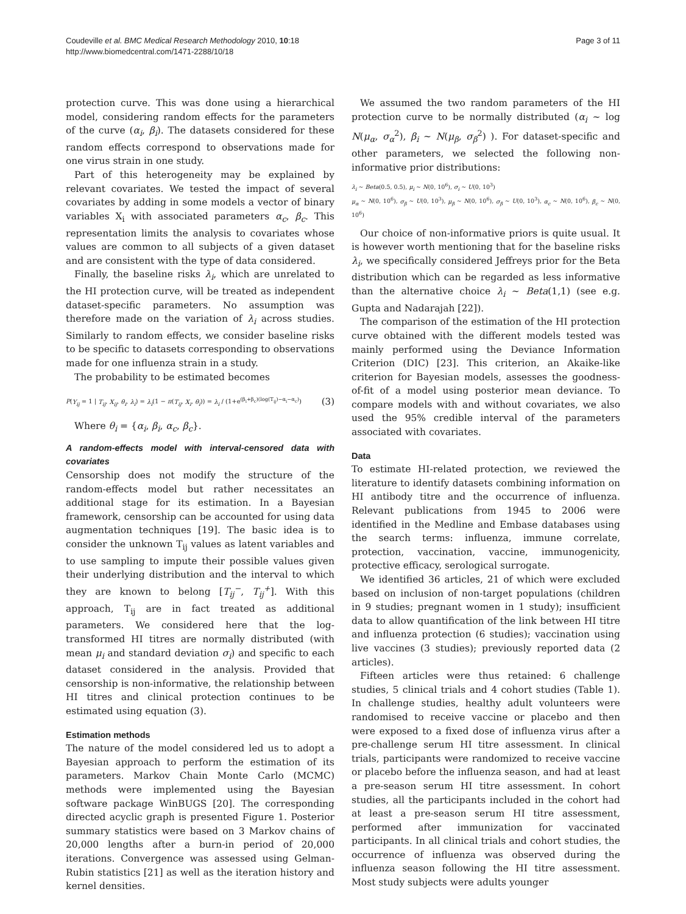Coudeville et al. BMC Medical Research Methodology 2010, 10:18
http://www.biomedcentral.com/1471-2288/10/18
Page 3 of 11
protection curve. This was done using a hierarchical model, considering random effects for the parameters of the curve (α<sub>i</sub>, β<sub>i</sub>). The datasets considered for these random effects correspond to observations made for one virus strain in one study.
Part of this heterogeneity may be explained by relevant covariates. We tested the impact of several covariates by adding in some models a vector of binary variables X<sub>i</sub> with associated parameters α<sub>c</sub>, β<sub>c</sub>. This representation limits the analysis to covariates whose values are common to all subjects of a given dataset and are consistent with the type of data considered.
Finally, the baseline risks λ<sub>i</sub>, which are unrelated to the HI protection curve, will be treated as independent dataset-specific parameters. No assumption was therefore made on the variation of λ<sub>i</sub> across studies. Similarly to random effects, we consider baseline risks to be specific to datasets corresponding to observations made for one influenza strain in a study.
The probability to be estimated becomes
P(Y<sub>ij</sub> = 1 | T<sub>ij</sub>, X<sub>ij</sub>, θ<sub>i</sub>, λ<sub>i</sub>) = λ<sub>i</sub>(1 − π(T<sub>ij</sub>, X<sub>i</sub>, θ<sub>i</sub>)) = λ<sub>i</sub> / (1+e<sup>(β<sub>i</sub>+β<sub>c</sub>)(log(T<sub>ij</sub>)−α<sub>i</sub>−α<sub>c</sub>)</sup>) (3)
Where θ<sub>i</sub> = {α<sub>i</sub>, β<sub>i</sub>, α<sub>c</sub>, β<sub>c</sub>}.
A random-effects model with interval-censored data with covariates
Censorship does not modify the structure of the random-effects model but rather necessitates an additional stage for its estimation. In a Bayesian framework, censorship can be accounted for using data augmentation techniques [19]. The basic idea is to consider the unknown T<sub>ij</sub> values as latent variables and to use sampling to impute their possible values given their underlying distribution and the interval to which they are known to belong [T<sub>ij</sub><sup>−</sup>, T<sub>ij</sub><sup>+</sup>]. With this approach, T<sub>ij</sub> are in fact treated as additional parameters. We considered here that the log-transformed HI titres are normally distributed (with mean μ<sub>i</sub> and standard deviation σ<sub>i</sub>) and specific to each dataset considered in the analysis. Provided that censorship is non-informative, the relationship between HI titres and clinical protection continues to be estimated using equation (3).
Estimation methods
The nature of the model considered led us to adopt a Bayesian approach to perform the estimation of its parameters. Markov Chain Monte Carlo (MCMC) methods were implemented using the Bayesian software package WinBUGS [20]. The corresponding directed acyclic graph is presented Figure 1. Posterior summary statistics were based on 3 Markov chains of 20,000 lengths after a burn-in period of 20,000 iterations. Convergence was assessed using Gelman-Rubin statistics [21] as well as the iteration history and kernel densities.
We assumed the two random parameters of the HI protection curve to be normally distributed (α<sub>i</sub> ~ log N(μ<sub>α</sub>, σ<sub>α</sub><sup>2</sup>), β<sub>i</sub> ~ N(μ<sub>β</sub>, σ<sub>β</sub><sup>2</sup>) ). For dataset-specific and other parameters, we selected the following non-informative prior distributions:
λ<sub>i</sub> ~ Beta(0.5, 0.5), μ<sub>i</sub> ~ N(0, 10<sup>6</sup>), σ<sub>i</sub> ~ U(0, 10<sup>3</sup>)
μ<sub>α</sub> ~ N(0, 10<sup>6</sup>), σ<sub>β</sub> ~ U(0, 10<sup>3</sup>), μ<sub>β</sub> ~ N(0, 10<sup>6</sup>), σ<sub>β</sub> ~ U(0, 10<sup>3</sup>), α<sub>c</sub> ~ N(0, 10<sup>6</sup>), β<sub>c</sub> ~ N(0, 10<sup>6</sup>)
Our choice of non-informative priors is quite usual. It is however worth mentioning that for the baseline risks λ<sub>i</sub>, we specifically considered Jeffreys prior for the Beta distribution which can be regarded as less informative than the alternative choice λ<sub>i</sub> ~ Beta(1,1) (see e.g. Gupta and Nadarajah [22]).
The comparison of the estimation of the HI protection curve obtained with the different models tested was mainly performed using the Deviance Information Criterion (DIC) [23]. This criterion, an Akaike-like criterion for Bayesian models, assesses the goodness-of-fit of a model using posterior mean deviance. To compare models with and without covariates, we also used the 95% credible interval of the parameters associated with covariates.
Data
To estimate HI-related protection, we reviewed the literature to identify datasets combining information on HI antibody titre and the occurrence of influenza. Relevant publications from 1945 to 2006 were identified in the Medline and Embase databases using the search terms: influenza, immune correlate, protection, vaccination, vaccine, immunogenicity, protective efficacy, serological surrogate.
We identified 36 articles, 21 of which were excluded based on inclusion of non-target populations (children in 9 studies; pregnant women in 1 study); insufficient data to allow quantification of the link between HI titre and influenza protection (6 studies); vaccination using live vaccines (3 studies); previously reported data (2 articles).
Fifteen articles were thus retained: 6 challenge studies, 5 clinical trials and 4 cohort studies (Table 1). In challenge studies, healthy adult volunteers were randomised to receive vaccine or placebo and then were exposed to a fixed dose of influenza virus after a pre-challenge serum HI titre assessment. In clinical trials, participants were randomized to receive vaccine or placebo before the influenza season, and had at least a pre-season serum HI titre assessment. In cohort studies, all the participants included in the cohort had at least a pre-season serum HI titre assessment, performed after immunization for vaccinated participants. In all clinical trials and cohort studies, the occurrence of influenza was observed during the influenza season following the HI titre assessment. Most study subjects were adults younger